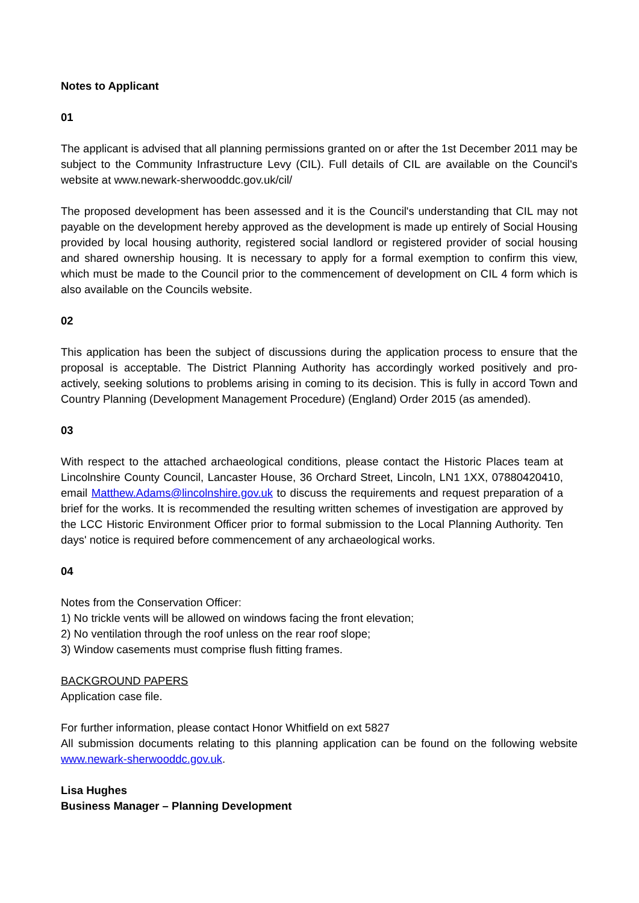Notes to Applicant
01
The applicant is advised that all planning permissions granted on or after the 1st December 2011 may be subject to the Community Infrastructure Levy (CIL). Full details of CIL are available on the Council's website at www.newark-sherwooddc.gov.uk/cil/
The proposed development has been assessed and it is the Council's understanding that CIL may not payable on the development hereby approved as the development is made up entirely of Social Housing provided by local housing authority, registered social landlord or registered provider of social housing and shared ownership housing. It is necessary to apply for a formal exemption to confirm this view, which must be made to the Council prior to the commencement of development on CIL 4 form which is also available on the Councils website.
02
This application has been the subject of discussions during the application process to ensure that the proposal is acceptable. The District Planning Authority has accordingly worked positively and pro-actively, seeking solutions to problems arising in coming to its decision. This is fully in accord Town and Country Planning (Development Management Procedure) (England) Order 2015 (as amended).
03
With respect to the attached archaeological conditions, please contact the Historic Places team at Lincolnshire County Council, Lancaster House, 36 Orchard Street, Lincoln, LN1 1XX, 07880420410, email Matthew.Adams@lincolnshire.gov.uk to discuss the requirements and request preparation of a brief for the works. It is recommended the resulting written schemes of investigation are approved by the LCC Historic Environment Officer prior to formal submission to the Local Planning Authority. Ten days' notice is required before commencement of any archaeological works.
04
Notes from the Conservation Officer:
1) No trickle vents will be allowed on windows facing the front elevation;
2) No ventilation through the roof unless on the rear roof slope;
3) Window casements must comprise flush fitting frames.
BACKGROUND PAPERS
Application case file.
For further information, please contact Honor Whitfield on ext 5827
All submission documents relating to this planning application can be found on the following website www.newark-sherwooddc.gov.uk.
Lisa Hughes
Business Manager – Planning Development